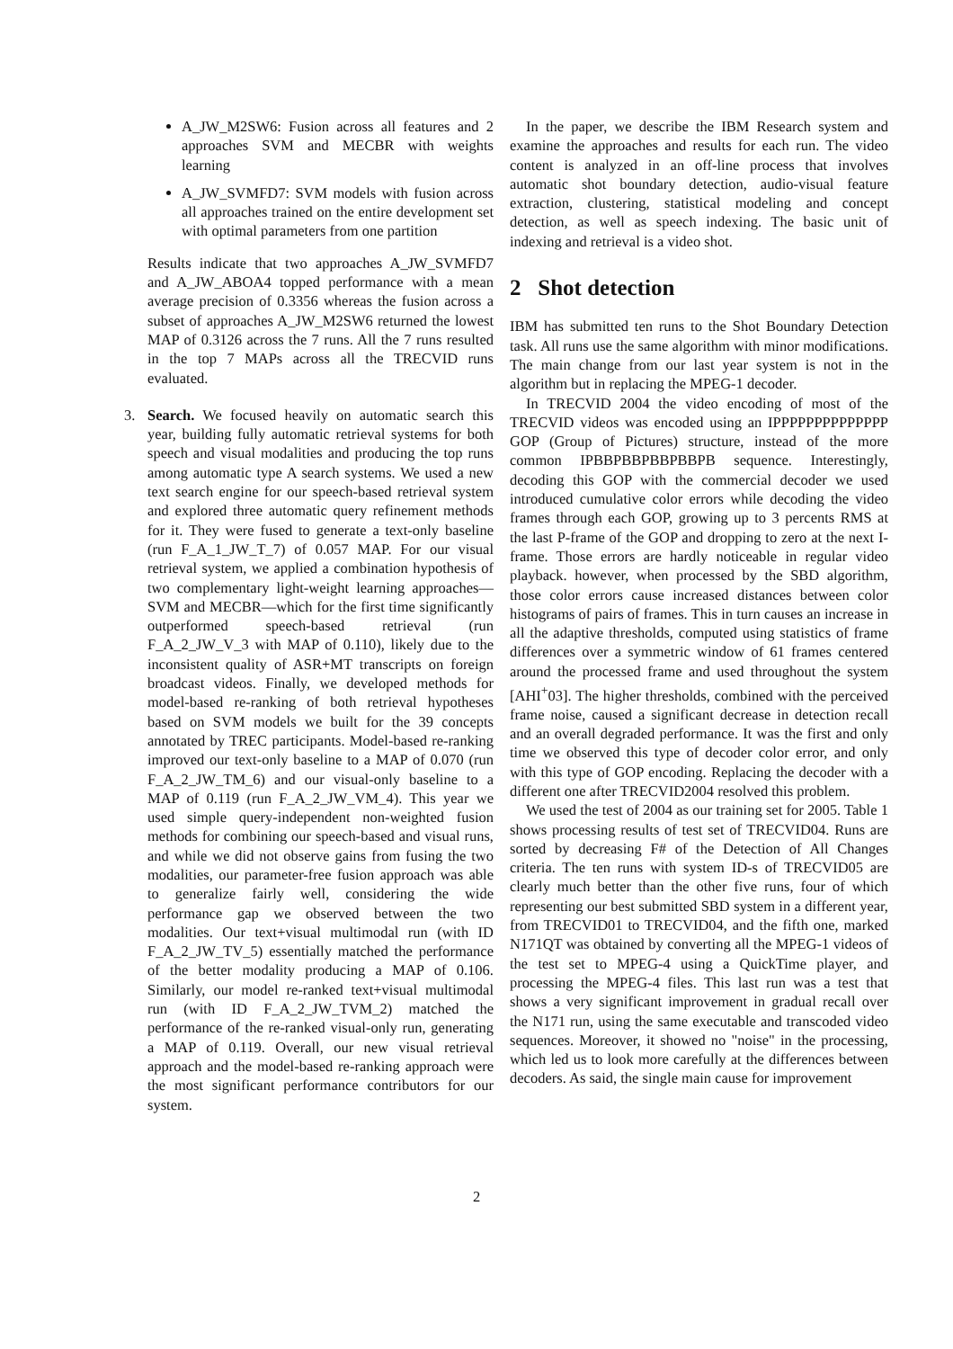A_JW_M2SW6: Fusion across all features and 2 approaches SVM and MECBR with weights learning
A_JW_SVMFD7: SVM models with fusion across all approaches trained on the entire development set with optimal parameters from one partition
Results indicate that two approaches A_JW_SVMFD7 and A_JW_ABOA4 topped performance with a mean average precision of 0.3356 whereas the fusion across a subset of approaches A_JW_M2SW6 returned the lowest MAP of 0.3126 across the 7 runs. All the 7 runs resulted in the top 7 MAPs across all the TRECVID runs evaluated.
3. Search. We focused heavily on automatic search this year, building fully automatic retrieval systems for both speech and visual modalities and producing the top runs among automatic type A search systems. We used a new text search engine for our speech-based retrieval system and explored three automatic query refinement methods for it. They were fused to generate a text-only baseline (run F_A_1_JW_T_7) of 0.057 MAP. For our visual retrieval system, we applied a combination hypothesis of two complementary light-weight learning approaches—SVM and MECBR—which for the first time significantly outperformed speech-based retrieval (run F_A_2_JW_V_3 with MAP of 0.110), likely due to the inconsistent quality of ASR+MT transcripts on foreign broadcast videos. Finally, we developed methods for model-based re-ranking of both retrieval hypotheses based on SVM models we built for the 39 concepts annotated by TREC participants. Model-based re-ranking improved our text-only baseline to a MAP of 0.070 (run F_A_2_JW_TM_6) and our visual-only baseline to a MAP of 0.119 (run F_A_2_JW_VM_4). This year we used simple query-independent non-weighted fusion methods for combining our speech-based and visual runs, and while we did not observe gains from fusing the two modalities, our parameter-free fusion approach was able to generalize fairly well, considering the wide performance gap we observed between the two modalities. Our text+visual multimodal run (with ID F_A_2_JW_TV_5) essentially matched the performance of the better modality producing a MAP of 0.106. Similarly, our model re-ranked text+visual multimodal run (with ID F_A_2_JW_TVM_2) matched the performance of the re-ranked visual-only run, generating a MAP of 0.119. Overall, our new visual retrieval approach and the model-based re-ranking approach were the most significant performance contributors for our system.
In the paper, we describe the IBM Research system and examine the approaches and results for each run. The video content is analyzed in an off-line process that involves automatic shot boundary detection, audio-visual feature extraction, clustering, statistical modeling and concept detection, as well as speech indexing. The basic unit of indexing and retrieval is a video shot.
2 Shot detection
IBM has submitted ten runs to the Shot Boundary Detection task. All runs use the same algorithm with minor modifications. The main change from our last year system is not in the algorithm but in replacing the MPEG-1 decoder.
In TRECVID 2004 the video encoding of most of the TRECVID videos was encoded using an IPPPPPPPPPPPPPP GOP (Group of Pictures) structure, instead of the more common IPBBPBBPBBPBBPB sequence. Interestingly, decoding this GOP with the commercial decoder we used introduced cumulative color errors while decoding the video frames through each GOP, growing up to 3 percents RMS at the last P-frame of the GOP and dropping to zero at the next I-frame. Those errors are hardly noticeable in regular video playback. however, when processed by the SBD algorithm, those color errors cause increased distances between color histograms of pairs of frames. This in turn causes an increase in all the adaptive thresholds, computed using statistics of frame differences over a symmetric window of 61 frames centered around the processed frame and used throughout the system [AHI<sup>+</sup>03]. The higher thresholds, combined with the perceived frame noise, caused a significant decrease in detection recall and an overall degraded performance. It was the first and only time we observed this type of decoder color error, and only with this type of GOP encoding. Replacing the decoder with a different one after TRECVID2004 resolved this problem.
We used the test of 2004 as our training set for 2005. Table 1 shows processing results of test set of TRECVID04. Runs are sorted by decreasing F# of the Detection of All Changes criteria. The ten runs with system ID-s of TRECVID05 are clearly much better than the other five runs, four of which representing our best submitted SBD system in a different year, from TRECVID01 to TRECVID04, and the fifth one, marked N171QT was obtained by converting all the MPEG-1 videos of the test set to MPEG-4 using a QuickTime player, and processing the MPEG-4 files. This last run was a test that shows a very significant improvement in gradual recall over the N171 run, using the same executable and transcoded video sequences. Moreover, it showed no "noise" in the processing, which led us to look more carefully at the differences between decoders. As said, the single main cause for improvement
2